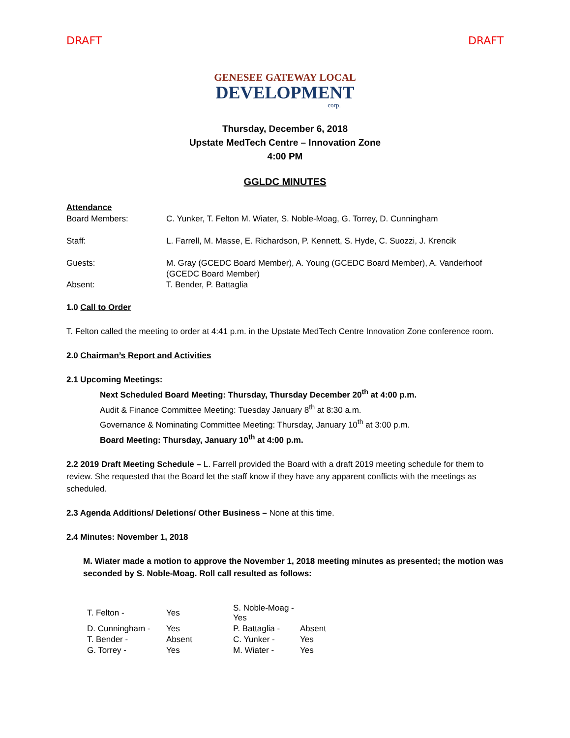DRAFT DRAFT
GENESEE GATEWAY LOCAL
DEVELOPMENT
corp.
Thursday, December 6, 2018
Upstate MedTech Centre – Innovation Zone
4:00 PM
GGLDC MINUTES
Attendance
| Board Members: | C. Yunker, T. Felton M. Wiater, S. Noble-Moag, G. Torrey, D. Cunningham |
| Staff: | L. Farrell, M. Masse, E. Richardson, P. Kennett, S. Hyde, C. Suozzi, J. Krencik |
| Guests: | M. Gray (GCEDC Board Member), A. Young (GCEDC Board Member), A. Vanderhoof (GCEDC Board Member) |
| Absent: | T. Bender, P. Battaglia |
1.0 Call to Order
T. Felton called the meeting to order at 4:41 p.m. in the Upstate MedTech Centre Innovation Zone conference room.
2.0 Chairman’s Report and Activities
2.1 Upcoming Meetings:
Next Scheduled Board Meeting: Thursday, Thursday December 20<sup>th</sup> at 4:00 p.m.
Audit & Finance Committee Meeting: Tuesday January 8<sup>th</sup> at 8:30 a.m.
Governance & Nominating Committee Meeting: Thursday, January 10<sup>th</sup> at 3:00 p.m.
Board Meeting: Thursday, January 10<sup>th</sup> at 4:00 p.m.
2.2 2019 Draft Meeting Schedule – L. Farrell provided the Board with a draft 2019 meeting schedule for them to review. She requested that the Board let the staff know if they have any apparent conflicts with the meetings as scheduled.
2.3 Agenda Additions/ Deletions/ Other Business – None at this time.
2.4 Minutes: November 1, 2018
M. Wiater made a motion to approve the November 1, 2018 meeting minutes as presented; the motion was seconded by S. Noble-Moag. Roll call resulted as follows:
| T. Felton - | Yes | S. Noble-Moag - Yes | |
| D. Cunningham - | Yes | P. Battaglia - | Absent |
| T. Bender - | Absent | C. Yunker - | Yes |
| G. Torrey - | Yes | M. Wiater - | Yes |